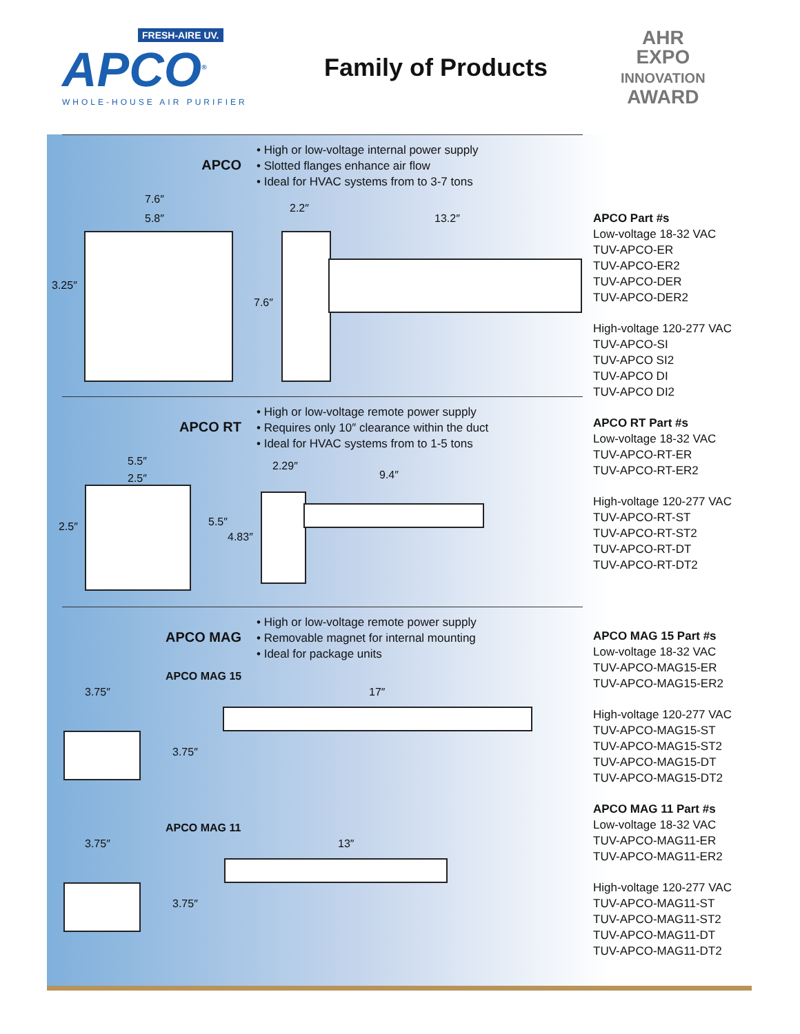FRESH-AIRE UV.
APCO<sup>®</sup>
WHOLE-HOUSE AIR PURIFIER
Family of Products
AHR
EXPO
INNOVATION
AWARD
APCO
• High or low-voltage internal power supply
• Slotted flanges enhance air flow
• Ideal for HVAC systems from to 3-7 tons
7.6″
5.8″
3.25″
2.2″
13.2″
7.6″
APCO RT
• High or low-voltage remote power supply
• Requires only 10″ clearance within the duct
• Ideal for HVAC systems from to 1-5 tons
5.5″
2.5″
2.5″
2.29″
9.4″
5.5″
4.83″
APCO MAG
• High or low-voltage remote power supply
• Removable magnet for internal mounting
• Ideal for package units
APCO MAG 15
3.75″ 17″
3.75″
APCO MAG 11
3.75″ 13″
3.75″
APCO Part #s
Low-voltage 18-32 VAC
TUV-APCO-ER
TUV-APCO-ER2
TUV-APCO-DER
TUV-APCO-DER2
High-voltage 120-277 VAC
TUV-APCO-SI
TUV-APCO SI2
TUV-APCO DI
TUV-APCO DI2
APCO RT Part #s
Low-voltage 18-32 VAC
TUV-APCO-RT-ER
TUV-APCO-RT-ER2
High-voltage 120-277 VAC
TUV-APCO-RT-ST
TUV-APCO-RT-ST2
TUV-APCO-RT-DT
TUV-APCO-RT-DT2
APCO MAG 15 Part #s
Low-voltage 18-32 VAC
TUV-APCO-MAG15-ER
TUV-APCO-MAG15-ER2
High-voltage 120-277 VAC
TUV-APCO-MAG15-ST
TUV-APCO-MAG15-ST2
TUV-APCO-MAG15-DT
TUV-APCO-MAG15-DT2
APCO MAG 11 Part #s
Low-voltage 18-32 VAC
TUV-APCO-MAG11-ER
TUV-APCO-MAG11-ER2
High-voltage 120-277 VAC
TUV-APCO-MAG11-ST
TUV-APCO-MAG11-ST2
TUV-APCO-MAG11-DT
TUV-APCO-MAG11-DT2